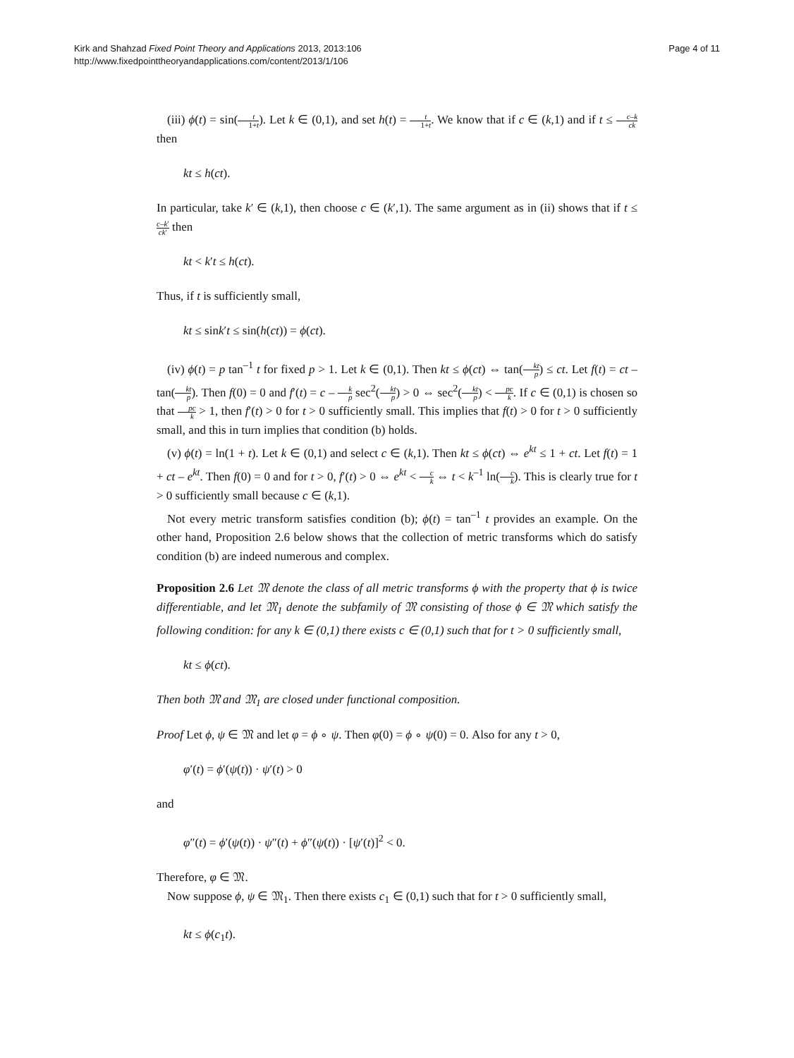Kirk and Shahzad Fixed Point Theory and Applications 2013, 2013:106
http://www.fixedpointtheoryandapplications.com/content/2013/1/106
Page 4 of 11
(iii) ϕ(t) = sin(t 1+t). Let k ∈ (0,1), and set h(t) = t 1+t. We know that if c ∈ (k,1) and if t ≤ c–k ck then
kt ≤ h(ct).
In particular, take k′ ∈ (k,1), then choose c ∈ (k′,1). The same argument as in (ii) shows that if t ≤ c–k′ ck′ then
kt < k′t ≤ h(ct).
Thus, if t is sufficiently small,
kt ≤ sink′t ≤ sin(h(ct)) = ϕ(ct).
(iv) ϕ(t) = p tan<sup>–1</sup> t for fixed p > 1. Let k ∈ (0,1). Then kt ≤ ϕ(ct) ⇔ tan(kt p) ≤ ct. Let f(t) = ct – tan(kt p). Then f(0) = 0 and f′(t) = c – k p sec<sup>2</sup>(kt p) > 0 ⇔ sec<sup>2</sup>(kt p) < pc k. If c ∈ (0,1) is chosen so that pc k > 1, then f′(t) > 0 for t > 0 sufficiently small. This implies that f(t) > 0 for t > 0 sufficiently small, and this in turn implies that condition (b) holds.
(v) ϕ(t) = ln(1 + t). Let k ∈ (0,1) and select c ∈ (k,1). Then kt ≤ ϕ(ct) ⇔ e<sup>kt</sup> ≤ 1 + ct. Let f(t) = 1 + ct – e<sup>kt</sup>. Then f(0) = 0 and for t > 0, f′(t) > 0 ⇔ e<sup>kt</sup> < c k ⇔ t < k<sup>–1</sup> ln(c k). This is clearly true for t > 0 sufficiently small because c ∈ (k,1).
Not every metric transform satisfies condition (b); ϕ(t) = tan<sup>–1</sup> t provides an example. On the other hand, Proposition 2.6 below shows that the collection of metric transforms which do satisfy condition (b) are indeed numerous and complex.
Proposition 2.6 Let 𝔐 denote the class of all metric transforms ϕ with the property that ϕ is twice differentiable, and let 𝔐<sub>1</sub> denote the subfamily of 𝔐 consisting of those ϕ ∈ 𝔐 which satisfy the following condition: for any k ∈ (0,1) there exists c ∈ (0,1) such that for t > 0 sufficiently small,
kt ≤ ϕ(ct).
Then both 𝔐 and 𝔐<sub>1</sub> are closed under functional composition.
Proof Let ϕ, ψ ∈ 𝔐 and let φ = ϕ ∘ ψ. Then φ(0) = ϕ ∘ ψ(0) = 0. Also for any t > 0,
φ′(t) = ϕ′(ψ(t)) · ψ′(t) > 0
and
φ″(t) = ϕ′(ψ(t)) · ψ″(t) + ϕ″(ψ(t)) · [ψ′(t)]<sup>2</sup> < 0.
Therefore, φ ∈ 𝔐.
Now suppose ϕ, ψ ∈ 𝔐<sub>1</sub>. Then there exists c<sub>1</sub> ∈ (0,1) such that for t > 0 sufficiently small,
kt ≤ ϕ(c<sub>1</sub>t).